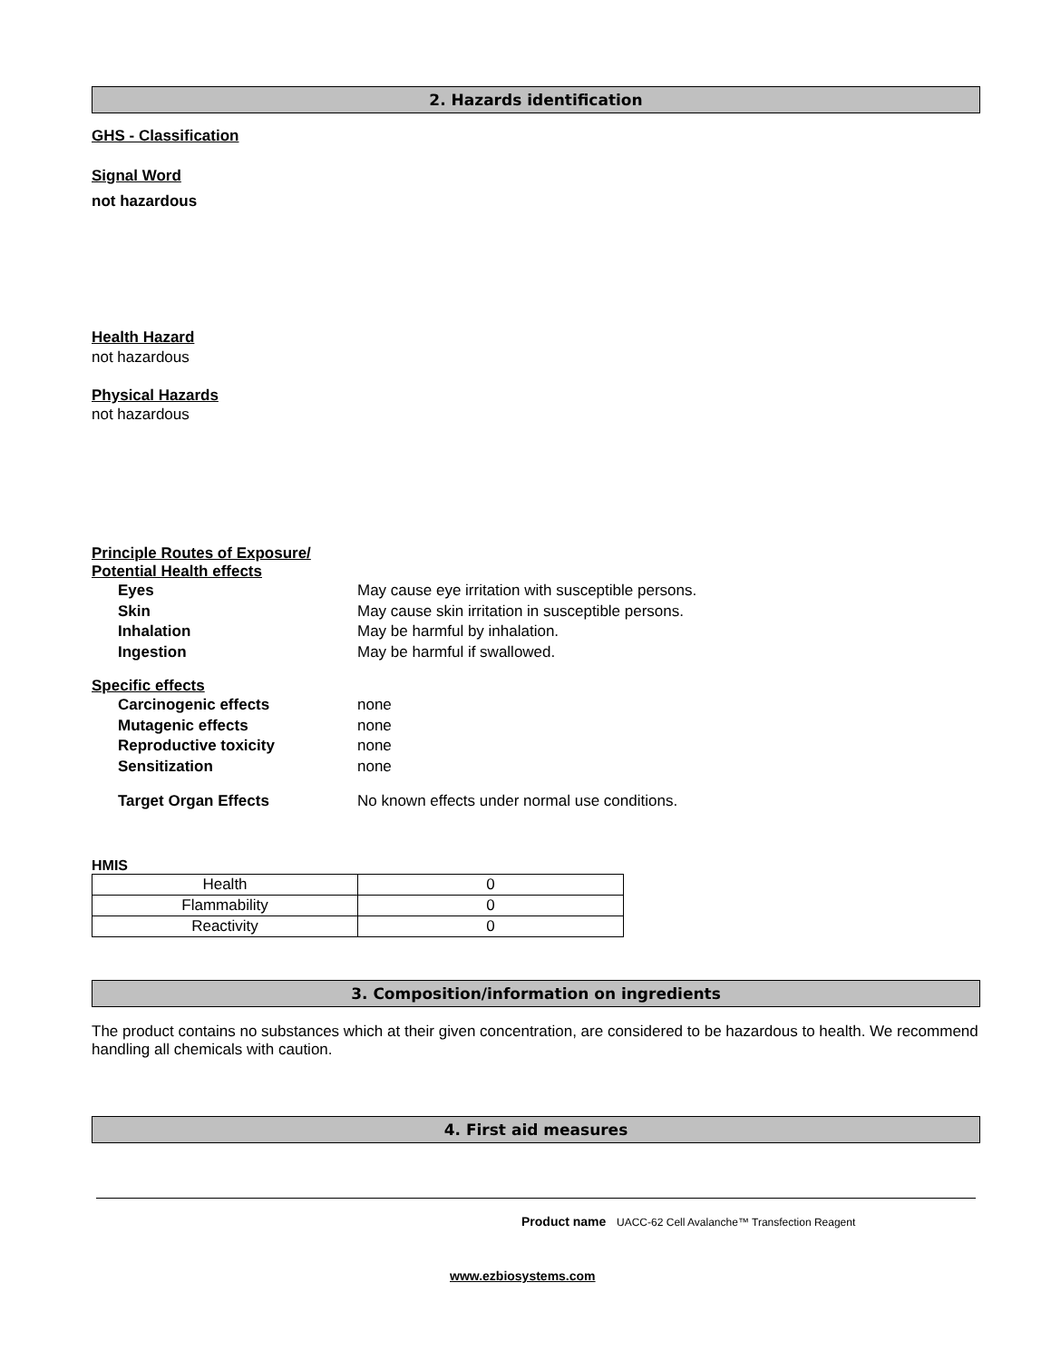2. Hazards identification
GHS - Classification
Signal Word
not hazardous
Health Hazard
not hazardous
Physical Hazards
not hazardous
Principle Routes of Exposure/
Potential Health effects
Eyes May cause eye irritation with susceptible persons.
Skin May cause skin irritation in susceptible persons.
Inhalation May be harmful by inhalation.
Ingestion May be harmful if swallowed.
Specific effects
Carcinogenic effects none
Mutagenic effects none
Reproductive toxicity none
Sensitization none
Target Organ Effects No known effects under normal use conditions.
HMIS
| Health | 0 |
| Flammability | 0 |
| Reactivity | 0 |
3. Composition/information on ingredients
The product contains no substances which at their given concentration, are considered to be hazardous to health. We recommend handling all chemicals with caution.
4. First aid measures
Product name UACC-62 Cell Avalanche™ Transfection Reagent
www.ezbiosystems.com